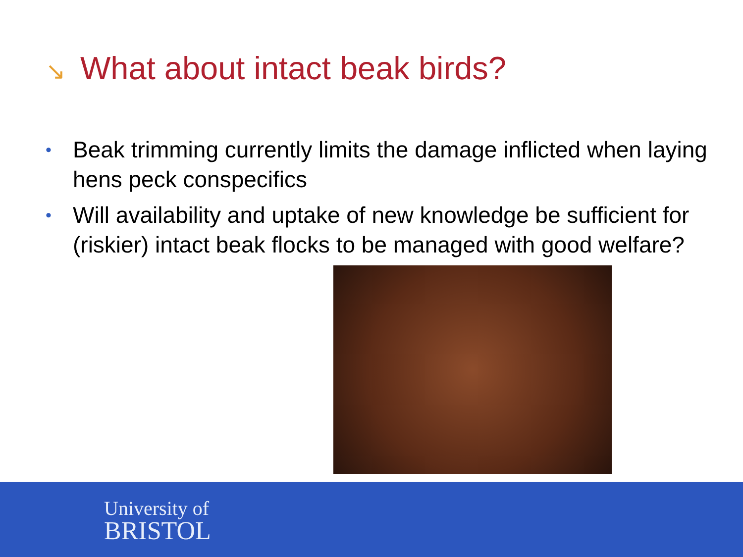↘ What about intact beak birds?
• Beak trimming currently limits the damage inflicted when laying hens peck conspecifics
• Will availability and uptake of new knowledge be sufficient for (riskier) intact beak flocks to be managed with good welfare?
University of
BRISTOL